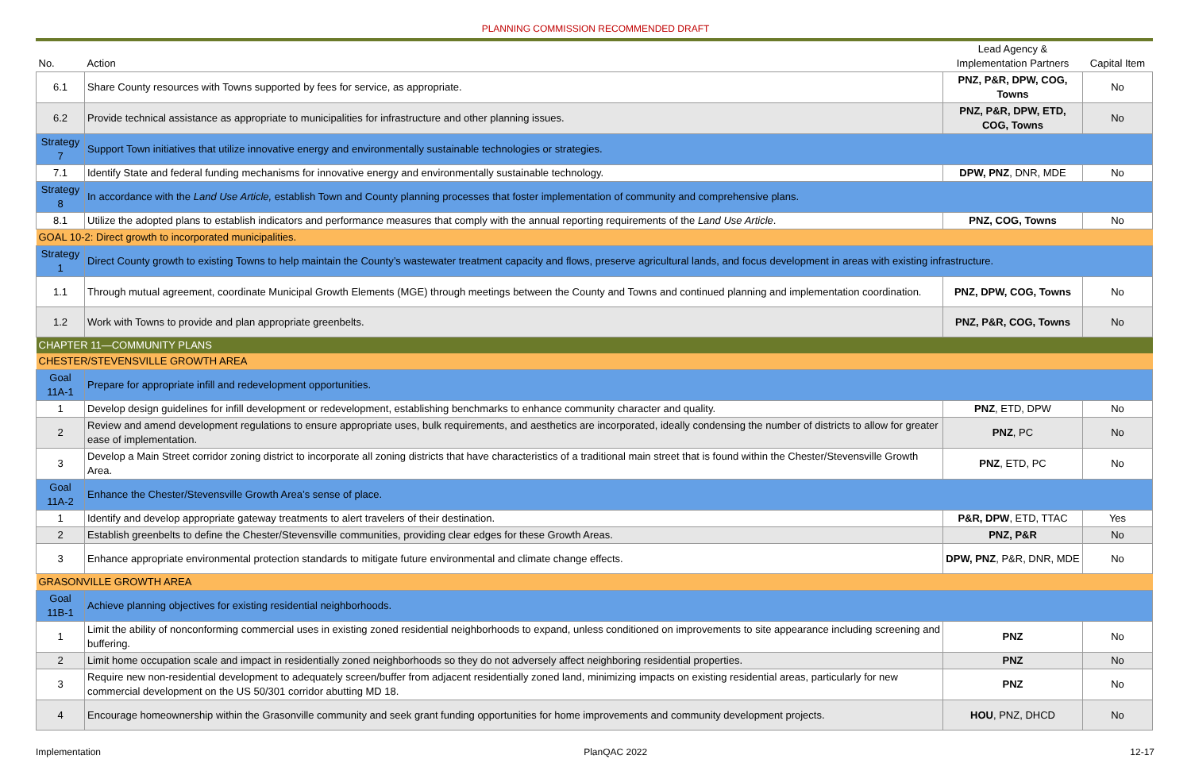PLANNING COMMISSION RECOMMENDED DRAFT
| No. | Action | Lead Agency & Implementation Partners | Capital Item |
| --- | --- | --- | --- |
| 6.1 | Share County resources with Towns supported by fees for service, as appropriate. | PNZ, P&R, DPW, COG, Towns | No |
| 6.2 | Provide technical assistance as appropriate to municipalities for infrastructure and other planning issues. | PNZ, P&R, DPW, ETD, COG, Towns | No |
| Strategy 7 | Support Town initiatives that utilize innovative energy and environmentally sustainable technologies or strategies. | | |
| 7.1 | Identify State and federal funding mechanisms for innovative energy and environmentally sustainable technology. | DPW, PNZ , DNR, MDE | No |
| Strategy 8 | In accordance with the Land Use Article, establish Town and County planning processes that foster implementation of community and comprehensive plans. | | |
| 8.1 | Utilize the adopted plans to establish indicators and performance measures that comply with the annual reporting requirements of the Land Use Article . | PNZ, COG, Towns | No |
| GOAL 10-2: Direct growth to incorporated municipalities. | | | |
| Strategy 1 | Direct County growth to existing Towns to help maintain the County’s wastewater treatment capacity and flows, preserve agricultural lands, and focus development in areas with existing infrastructure. | | |
| 1.1 | Through mutual agreement, coordinate Municipal Growth Elements (MGE) through meetings between the County and Towns and continued planning and implementation coordination. | PNZ, DPW, COG, Towns | No |
| 1.2 | Work with Towns to provide and plan appropriate greenbelts. | PNZ, P&R, COG, Towns | No |
| CHAPTER 11—COMMUNITY PLANS | | | |
| CHESTER/STEVENSVILLE GROWTH AREA | | | |
| Goal 11A-1 | Prepare for appropriate infill and redevelopment opportunities. | | |
| 1 | Develop design guidelines for infill development or redevelopment, establishing benchmarks to enhance community character and quality. | PNZ , ETD, DPW | No |
| 2 | Review and amend development regulations to ensure appropriate uses, bulk requirements, and aesthetics are incorporated, ideally condensing the number of districts to allow for greater ease of implementation. | PNZ , PC | No |
| 3 | Develop a Main Street corridor zoning district to incorporate all zoning districts that have characteristics of a traditional main street that is found within the Chester/Stevensville Growth Area. | PNZ , ETD, PC | No |
| Goal 11A-2 | Enhance the Chester/Stevensville Growth Area’s sense of place. | | |
| 1 | Identify and develop appropriate gateway treatments to alert travelers of their destination. | P&R, DPW , ETD, TTAC | Yes |
| 2 | Establish greenbelts to define the Chester/Stevensville communities, providing clear edges for these Growth Areas. | PNZ, P&R | No |
| 3 | Enhance appropriate environmental protection standards to mitigate future environmental and climate change effects. | DPW, PNZ , P&R, DNR, MDE | No |
| GRASONVILLE GROWTH AREA | | | |
| Goal 11B-1 | Achieve planning objectives for existing residential neighborhoods. | | |
| 1 | Limit the ability of nonconforming commercial uses in existing zoned residential neighborhoods to expand, unless conditioned on improvements to site appearance including screening and buffering. | PNZ | No |
| 2 | Limit home occupation scale and impact in residentially zoned neighborhoods so they do not adversely affect neighboring residential properties. | PNZ | No |
| 3 | Require new non-residential development to adequately screen/buffer from adjacent residentially zoned land, minimizing impacts on existing residential areas, particularly for new commercial development on the US 50/301 corridor abutting MD 18. | PNZ | No |
| 4 | Encourage homeownership within the Grasonville community and seek grant funding opportunities for home improvements and community development projects. | HOU , PNZ, DHCD | No |
Implementation PlanQAC 2022 12-17